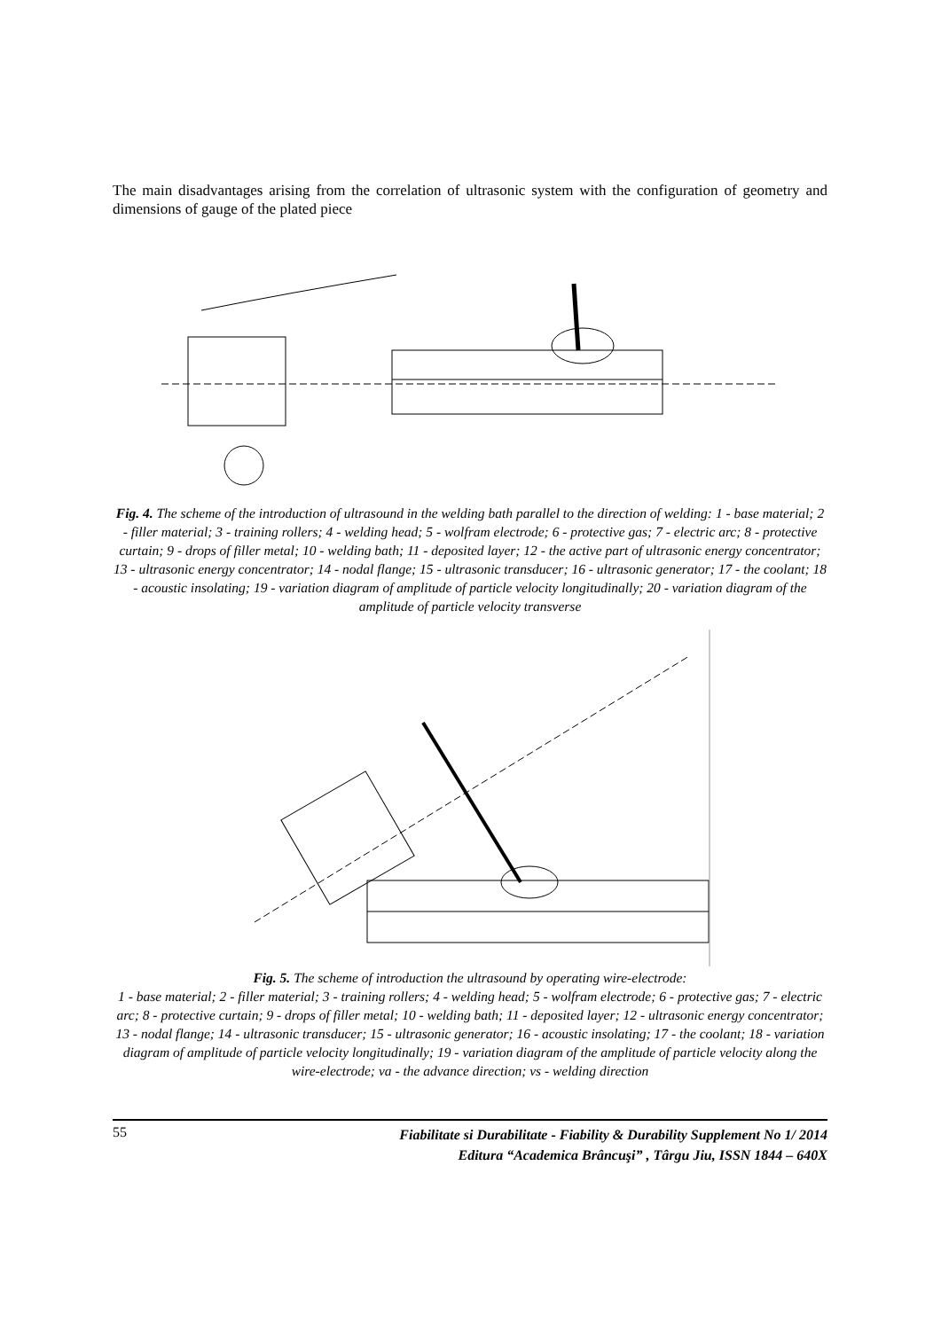The main disadvantages arising from the correlation of ultrasonic system with the configuration of geometry and dimensions of gauge of the plated piece
Fig. 4. The scheme of the introduction of ultrasound in the welding bath parallel to the direction of welding: 1 - base material; 2 - filler material; 3 - training rollers; 4 - welding head; 5 - wolfram electrode; 6 - protective gas; 7 - electric arc; 8 - protective curtain; 9 - drops of filler metal; 10 - welding bath; 11 - deposited layer; 12 - the active part of ultrasonic energy concentrator; 13 - ultrasonic energy concentrator; 14 - nodal flange; 15 - ultrasonic transducer; 16 - ultrasonic generator; 17 - the coolant; 18 - acoustic insolating; 19 - variation diagram of amplitude of particle velocity longitudinally; 20 - variation diagram of the amplitude of particle velocity transverse
Fig. 5. The scheme of introduction the ultrasound by operating wire-electrode:
1 - base material; 2 - filler material; 3 - training rollers; 4 - welding head; 5 - wolfram electrode; 6 - protective gas; 7 - electric arc; 8 - protective curtain; 9 - drops of filler metal; 10 - welding bath; 11 - deposited layer; 12 - ultrasonic energy concentrator; 13 - nodal flange; 14 - ultrasonic transducer; 15 - ultrasonic generator; 16 - acoustic insolating; 17 - the coolant; 18 - variation diagram of amplitude of particle velocity longitudinally; 19 - variation diagram of the amplitude of particle velocity along the wire-electrode; va - the advance direction; vs - welding direction
55
Fiabilitate si Durabilitate - Fiability & Durability Supplement No 1/ 2014
Editura “Academica Brâncuşi” , Târgu Jiu, ISSN 1844 – 640X